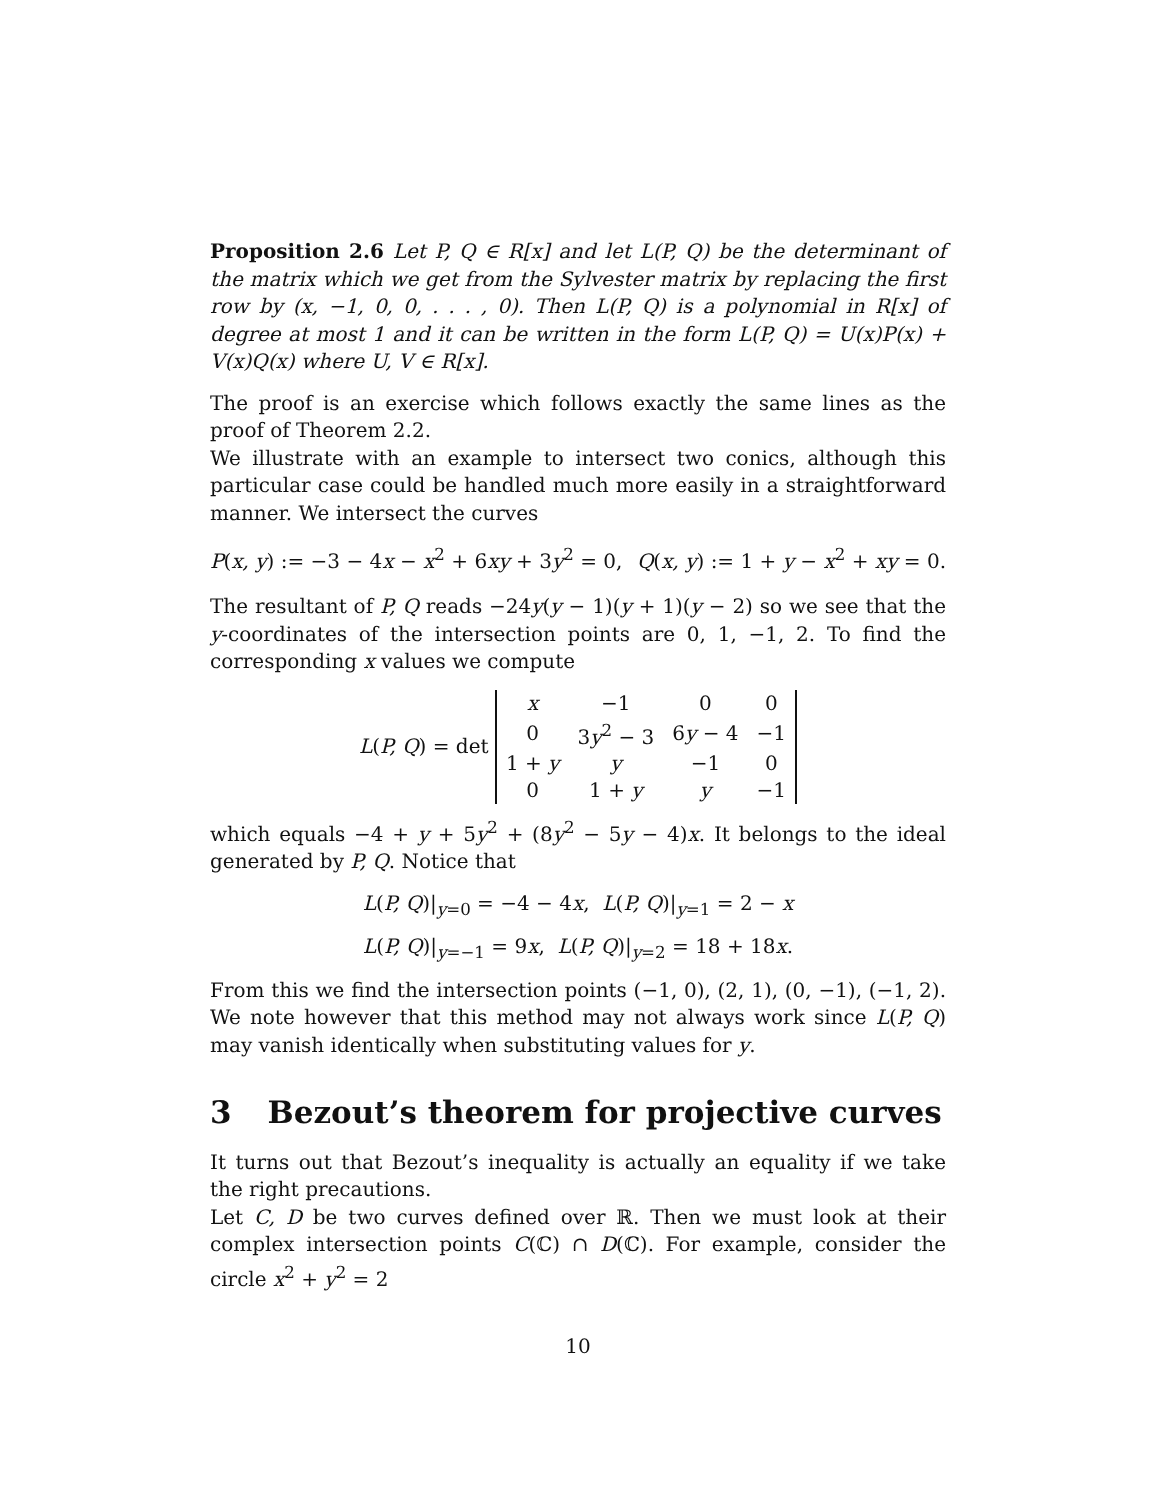Proposition 2.6 Let P, Q ∈ R[x] and let L(P, Q) be the determinant of the matrix which we get from the Sylvester matrix by replacing the first row by (x, −1, 0, 0, . . . , 0). Then L(P, Q) is a polynomial in R[x] of degree at most 1 and it can be written in the form L(P, Q) = U(x)P(x) + V(x)Q(x) where U, V ∈ R[x].
The proof is an exercise which follows exactly the same lines as the proof of Theorem 2.2.
We illustrate with an example to intersect two conics, although this particular case could be handled much more easily in a straightforward manner. We intersect the curves
P(x, y) := −3 − 4x − x<sup>2</sup> + 6xy + 3y<sup>2</sup> = 0, Q(x, y) := 1 + y − x<sup>2</sup> + xy = 0.
The resultant of P, Q reads −24y(y − 1)(y + 1)(y − 2) so we see that the y-coordinates of the intersection points are 0, 1, −1, 2. To find the corresponding x values we compute
L(P, Q) = det
| x | −1 | 0 | 0 |
| 0 | 3 y<sup>2</sup> − 3 | 6 y − 4 | −1 |
| 1 + y | y | −1 | 0 |
| 0 | 1 + y | y | −1 |
which equals −4 + y + 5y<sup>2</sup> + (8y<sup>2</sup> − 5y − 4)x. It belongs to the ideal generated by P, Q. Notice that
L(P, Q)|<sub>y=0</sub> = −4 − 4x, L(P, Q)|<sub>y=1</sub> = 2 − x
L(P, Q)|<sub>y=−1</sub> = 9x, L(P, Q)|<sub>y=2</sub> = 18 + 18x.
From this we find the intersection points (−1, 0), (2, 1), (0, −1), (−1, 2). We note however that this method may not always work since L(P, Q) may vanish identically when substituting values for y.
3 Bezout’s theorem for projective curves
It turns out that Bezout’s inequality is actually an equality if we take the right precautions.
Let C, D be two curves defined over ℝ. Then we must look at their complex intersection points C(ℂ) ∩ D(ℂ). For example, consider the circle x<sup>2</sup> + y<sup>2</sup> = 2
10